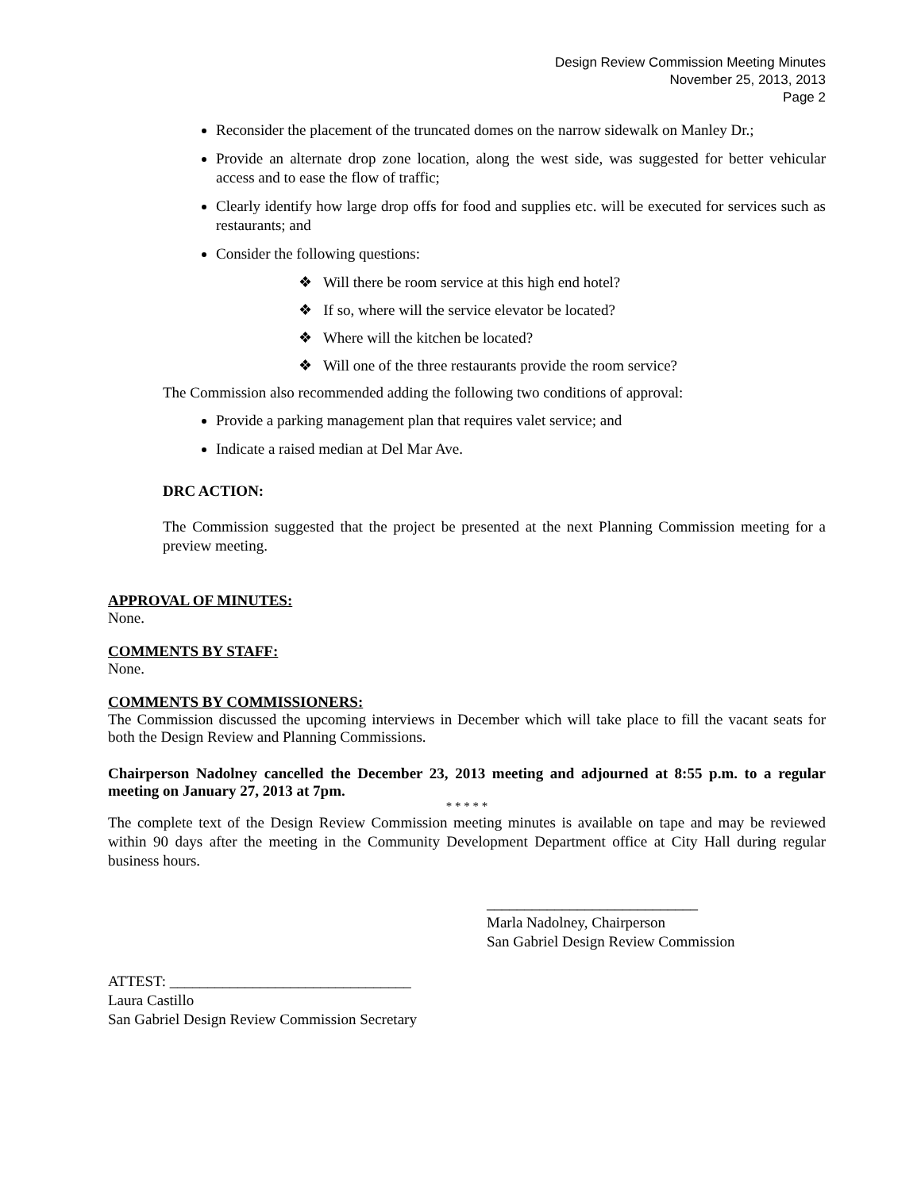Design Review Commission Meeting Minutes
November 25, 2013, 2013
Page 2
Reconsider the placement of the truncated domes on the narrow sidewalk on Manley Dr.;
Provide an alternate drop zone location, along the west side, was suggested for better vehicular access and to ease the flow of traffic;
Clearly identify how large drop offs for food and supplies etc. will be executed for services such as restaurants; and
Consider the following questions:
❖ Will there be room service at this high end hotel?
❖ If so, where will the service elevator be located?
❖ Where will the kitchen be located?
❖ Will one of the three restaurants provide the room service?
The Commission also recommended adding the following two conditions of approval:
Provide a parking management plan that requires valet service; and
Indicate a raised median at Del Mar Ave.
DRC ACTION:
The Commission suggested that the project be presented at the next Planning Commission meeting for a preview meeting.
APPROVAL OF MINUTES:
None.
COMMENTS BY STAFF:
None.
COMMENTS BY COMMISSIONERS:
The Commission discussed the upcoming interviews in December which will take place to fill the vacant seats for both the Design Review and Planning Commissions.
Chairperson Nadolney cancelled the December 23, 2013 meeting and adjourned at 8:55 p.m. to a regular meeting on January 27, 2013 at 7pm.
* * * * *
The complete text of the Design Review Commission meeting minutes is available on tape and may be reviewed within 90 days after the meeting in the Community Development Department office at City Hall during regular business hours.
____________________________
Marla Nadolney, Chairperson
San Gabriel Design Review Commission
ATTEST: ________________________________
Laura Castillo
San Gabriel Design Review Commission Secretary